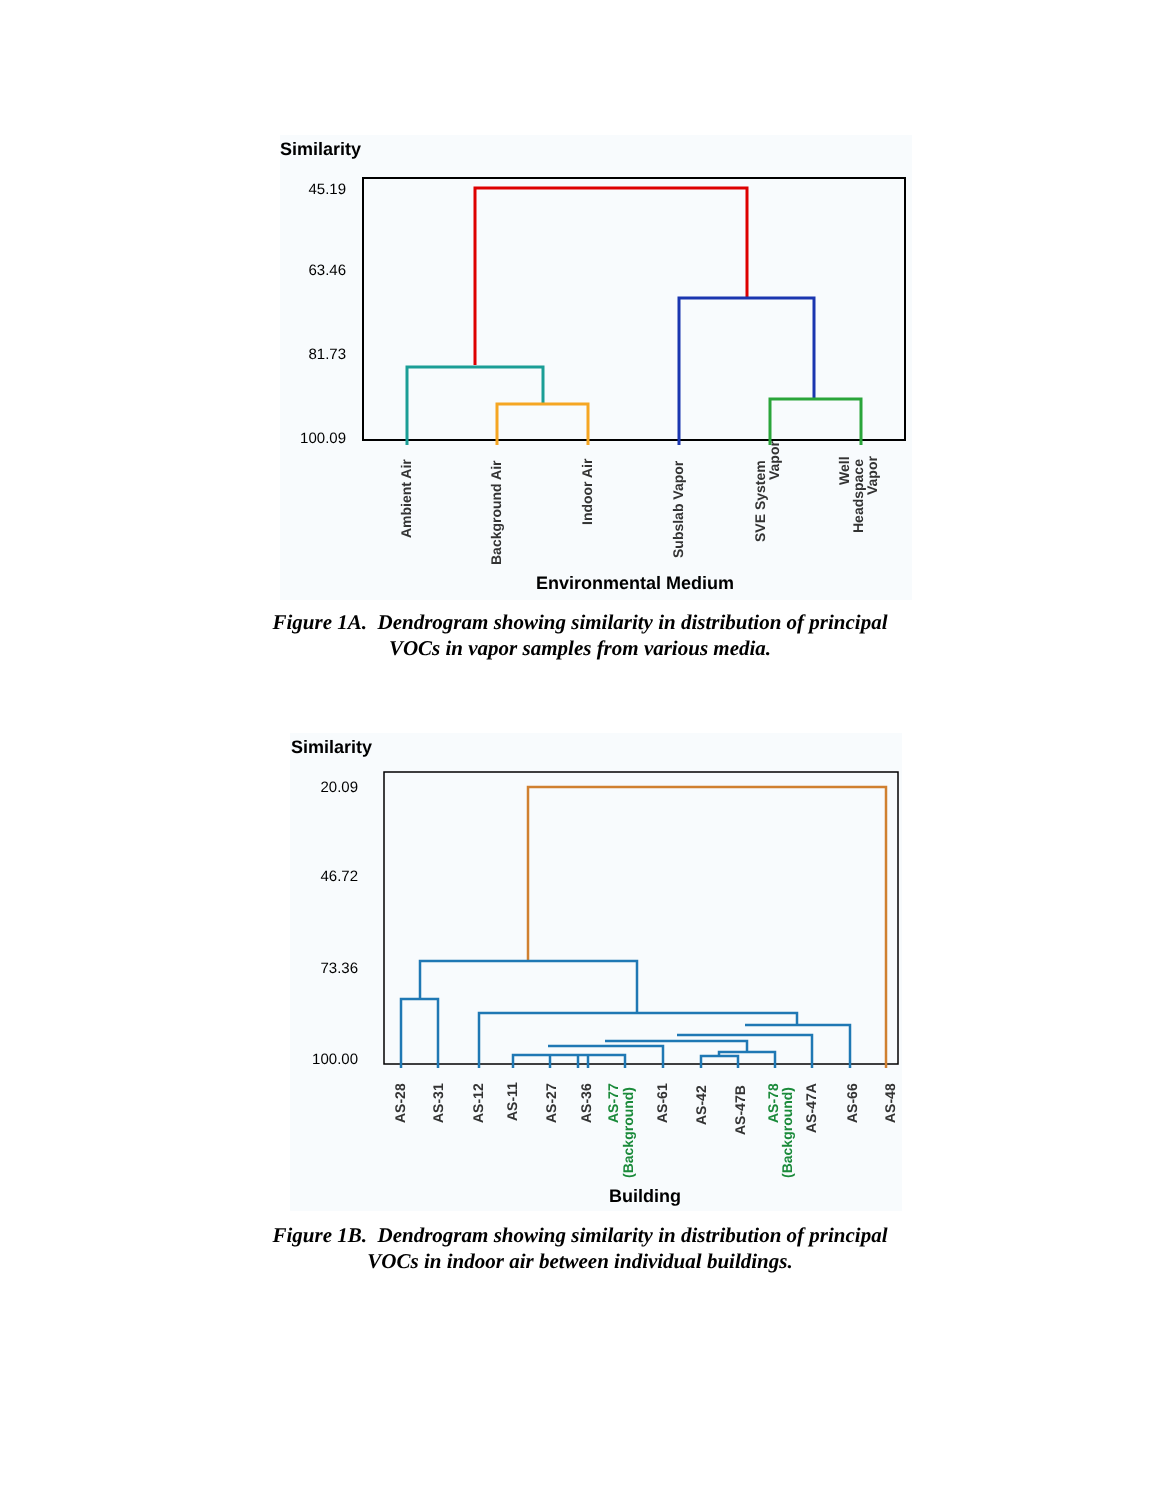Similarity
45.19
63.46
81.73
100.09
Ambient Air
Background Air
Indoor Air
Subslab Vapor
SVE System
Vapor
Well
Headspace
Vapor
Environmental Medium
Figure 1A. Dendrogram showing similarity in distribution of principal
VOCs in vapor samples from various media.
Similarity
20.09
46.72
73.36
100.00
AS-28
AS-31
AS-12
AS-11
AS-27
AS-36
AS-77
(Background)
AS-61
AS-42
AS-47B
AS-78
(Background)
AS-47A
AS-66
AS-48
Building
Figure 1B. Dendrogram showing similarity in distribution of principal
VOCs in indoor air between individual buildings.